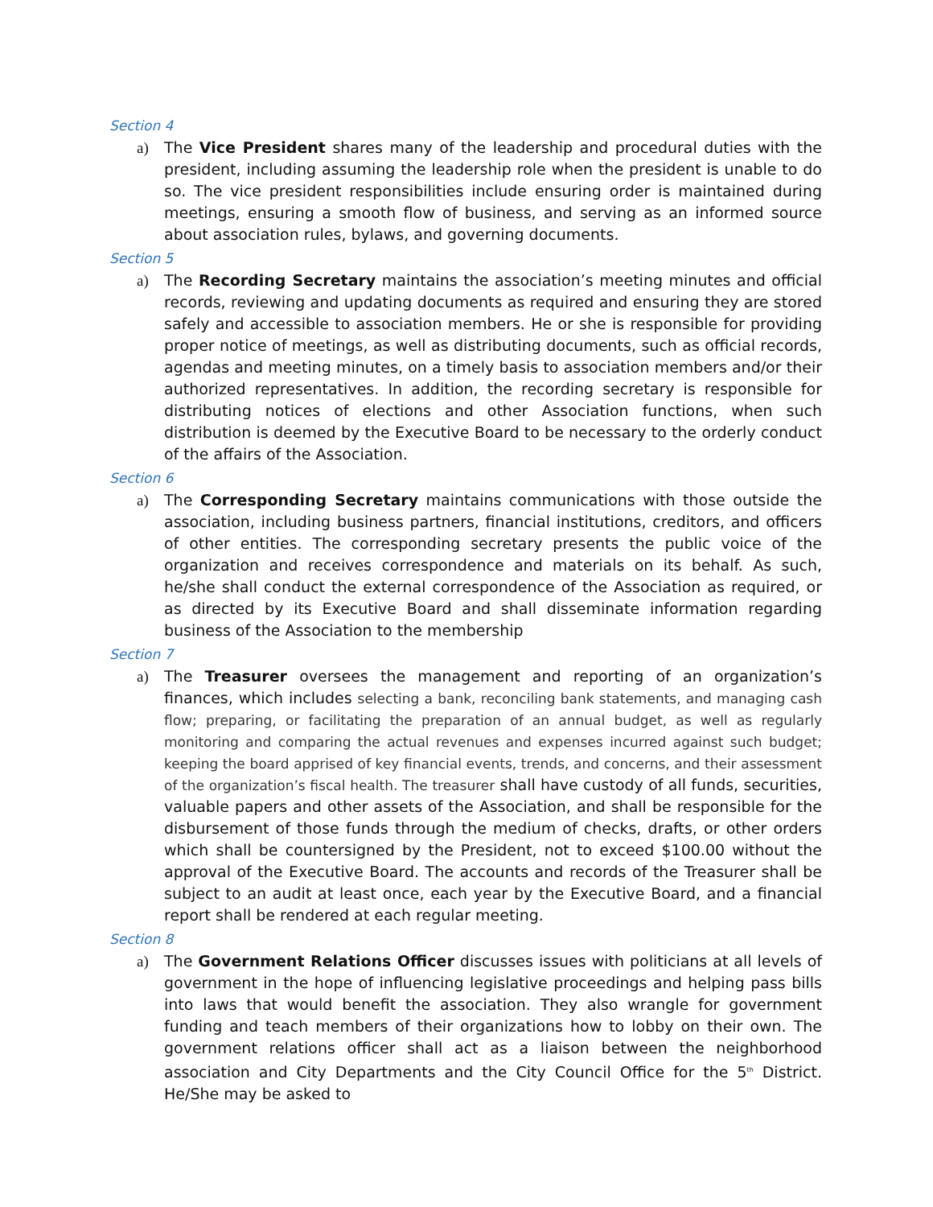Section 4
a) The Vice President shares many of the leadership and procedural duties with the president, including assuming the leadership role when the president is unable to do so. The vice president responsibilities include ensuring order is maintained during meetings, ensuring a smooth flow of business, and serving as an informed source about association rules, bylaws, and governing documents.
Section 5
a) The Recording Secretary maintains the association’s meeting minutes and official records, reviewing and updating documents as required and ensuring they are stored safely and accessible to association members. He or she is responsible for providing proper notice of meetings, as well as distributing documents, such as official records, agendas and meeting minutes, on a timely basis to association members and/or their authorized representatives. In addition, the recording secretary is responsible for distributing notices of elections and other Association functions, when such distribution is deemed by the Executive Board to be necessary to the orderly conduct of the affairs of the Association.
Section 6
a) The Corresponding Secretary maintains communications with those outside the association, including business partners, financial institutions, creditors, and officers of other entities. The corresponding secretary presents the public voice of the organization and receives correspondence and materials on its behalf. As such, he/she shall conduct the external correspondence of the Association as required, or as directed by its Executive Board and shall disseminate information regarding business of the Association to the membership
Section 7
a) The Treasurer oversees the management and reporting of an organization’s finances, which includes selecting a bank, reconciling bank statements, and managing cash flow; preparing, or facilitating the preparation of an annual budget, as well as regularly monitoring and comparing the actual revenues and expenses incurred against such budget; keeping the board apprised of key financial events, trends, and concerns, and their assessment of the organization’s fiscal health. The treasurer shall have custody of all funds, securities, valuable papers and other assets of the Association, and shall be responsible for the disbursement of those funds through the medium of checks, drafts, or other orders which shall be countersigned by the President, not to exceed $100.00 without the approval of the Executive Board. The accounts and records of the Treasurer shall be subject to an audit at least once, each year by the Executive Board, and a financial report shall be rendered at each regular meeting.
Section 8
a) The Government Relations Officer discusses issues with politicians at all levels of government in the hope of influencing legislative proceedings and helping pass bills into laws that would benefit the association. They also wrangle for government funding and teach members of their organizations how to lobby on their own. The government relations officer shall act as a liaison between the neighborhood association and City Departments and the City Council Office for the 5<sup>th</sup> District. He/She may be asked to